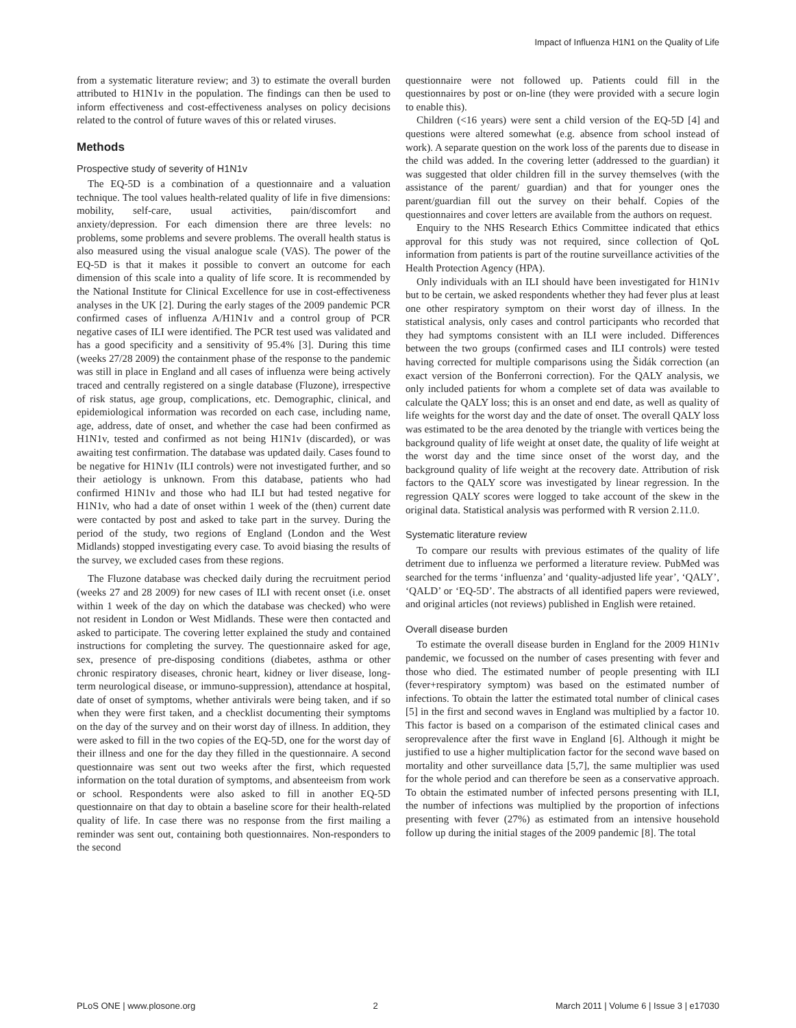Impact of Influenza H1N1 on the Quality of Life
from a systematic literature review; and 3) to estimate the overall burden attributed to H1N1v in the population. The findings can then be used to inform effectiveness and cost-effectiveness analyses on policy decisions related to the control of future waves of this or related viruses.
Methods
Prospective study of severity of H1N1v
The EQ-5D is a combination of a questionnaire and a valuation technique. The tool values health-related quality of life in five dimensions: mobility, self-care, usual activities, pain/discomfort and anxiety/depression. For each dimension there are three levels: no problems, some problems and severe problems. The overall health status is also measured using the visual analogue scale (VAS). The power of the EQ-5D is that it makes it possible to convert an outcome for each dimension of this scale into a quality of life score. It is recommended by the National Institute for Clinical Excellence for use in cost-effectiveness analyses in the UK [2]. During the early stages of the 2009 pandemic PCR confirmed cases of influenza A/H1N1v and a control group of PCR negative cases of ILI were identified. The PCR test used was validated and has a good specificity and a sensitivity of 95.4% [3]. During this time (weeks 27/28 2009) the containment phase of the response to the pandemic was still in place in England and all cases of influenza were being actively traced and centrally registered on a single database (Fluzone), irrespective of risk status, age group, complications, etc. Demographic, clinical, and epidemiological information was recorded on each case, including name, age, address, date of onset, and whether the case had been confirmed as H1N1v, tested and confirmed as not being H1N1v (discarded), or was awaiting test confirmation. The database was updated daily. Cases found to be negative for H1N1v (ILI controls) were not investigated further, and so their aetiology is unknown. From this database, patients who had confirmed H1N1v and those who had ILI but had tested negative for H1N1v, who had a date of onset within 1 week of the (then) current date were contacted by post and asked to take part in the survey. During the period of the study, two regions of England (London and the West Midlands) stopped investigating every case. To avoid biasing the results of the survey, we excluded cases from these regions.
The Fluzone database was checked daily during the recruitment period (weeks 27 and 28 2009) for new cases of ILI with recent onset (i.e. onset within 1 week of the day on which the database was checked) who were not resident in London or West Midlands. These were then contacted and asked to participate. The covering letter explained the study and contained instructions for completing the survey. The questionnaire asked for age, sex, presence of pre-disposing conditions (diabetes, asthma or other chronic respiratory diseases, chronic heart, kidney or liver disease, long-term neurological disease, or immuno-suppression), attendance at hospital, date of onset of symptoms, whether antivirals were being taken, and if so when they were first taken, and a checklist documenting their symptoms on the day of the survey and on their worst day of illness. In addition, they were asked to fill in the two copies of the EQ-5D, one for the worst day of their illness and one for the day they filled in the questionnaire. A second questionnaire was sent out two weeks after the first, which requested information on the total duration of symptoms, and absenteeism from work or school. Respondents were also asked to fill in another EQ-5D questionnaire on that day to obtain a baseline score for their health-related quality of life. In case there was no response from the first mailing a reminder was sent out, containing both questionnaires. Non-responders to the second
questionnaire were not followed up. Patients could fill in the questionnaires by post or on-line (they were provided with a secure login to enable this).
Children (<16 years) were sent a child version of the EQ-5D [4] and questions were altered somewhat (e.g. absence from school instead of work). A separate question on the work loss of the parents due to disease in the child was added. In the covering letter (addressed to the guardian) it was suggested that older children fill in the survey themselves (with the assistance of the parent/ guardian) and that for younger ones the parent/guardian fill out the survey on their behalf. Copies of the questionnaires and cover letters are available from the authors on request.
Enquiry to the NHS Research Ethics Committee indicated that ethics approval for this study was not required, since collection of QoL information from patients is part of the routine surveillance activities of the Health Protection Agency (HPA).
Only individuals with an ILI should have been investigated for H1N1v but to be certain, we asked respondents whether they had fever plus at least one other respiratory symptom on their worst day of illness. In the statistical analysis, only cases and control participants who recorded that they had symptoms consistent with an ILI were included. Differences between the two groups (confirmed cases and ILI controls) were tested having corrected for multiple comparisons using the Šidák correction (an exact version of the Bonferroni correction). For the QALY analysis, we only included patients for whom a complete set of data was available to calculate the QALY loss; this is an onset and end date, as well as quality of life weights for the worst day and the date of onset. The overall QALY loss was estimated to be the area denoted by the triangle with vertices being the background quality of life weight at onset date, the quality of life weight at the worst day and the time since onset of the worst day, and the background quality of life weight at the recovery date. Attribution of risk factors to the QALY score was investigated by linear regression. In the regression QALY scores were logged to take account of the skew in the original data. Statistical analysis was performed with R version 2.11.0.
Systematic literature review
To compare our results with previous estimates of the quality of life detriment due to influenza we performed a literature review. PubMed was searched for the terms ‘influenza’ and ‘quality-adjusted life year’, ‘QALY’, ‘QALD’ or ‘EQ-5D’. The abstracts of all identified papers were reviewed, and original articles (not reviews) published in English were retained.
Overall disease burden
To estimate the overall disease burden in England for the 2009 H1N1v pandemic, we focussed on the number of cases presenting with fever and those who died. The estimated number of people presenting with ILI (fever+respiratory symptom) was based on the estimated number of infections. To obtain the latter the estimated total number of clinical cases [5] in the first and second waves in England was multiplied by a factor 10. This factor is based on a comparison of the estimated clinical cases and seroprevalence after the first wave in England [6]. Although it might be justified to use a higher multiplication factor for the second wave based on mortality and other surveillance data [5,7], the same multiplier was used for the whole period and can therefore be seen as a conservative approach. To obtain the estimated number of infected persons presenting with ILI, the number of infections was multiplied by the proportion of infections presenting with fever (27%) as estimated from an intensive household follow up during the initial stages of the 2009 pandemic [8]. The total
PLoS ONE | www.plosone.org 2 March 2011 | Volume 6 | Issue 3 | e17030